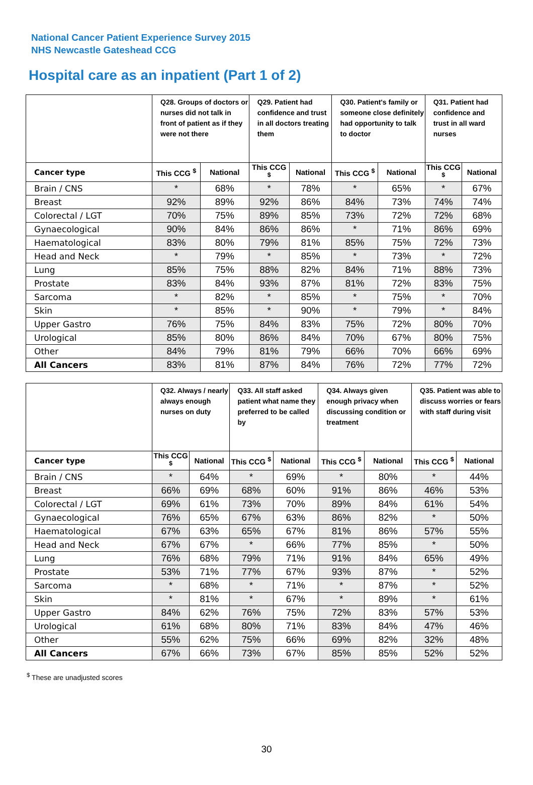National Cancer Patient Experience Survey 2015
NHS Newcastle Gateshead CCG
Hospital care as an inpatient (Part 1 of 2)
| | Q28. Groups of doctors or nurses did not talk in front of patient as if they were not there | | Q29. Patient had confidence and trust in all doctors treating them | | Q30. Patient's family or someone close definitely had opportunity to talk to doctor | | Q31. Patient had confidence and trust in all ward nurses | |
| --- | --- | --- | --- | --- | --- | --- | --- | --- |
| Cancer type | This CCG <sup>$</sup> | National | This CCG <sup>$</sup> | National | This CCG <sup>$</sup> | National | This CCG <sup>$</sup> | National |
| Brain / CNS | * | 68% | * | 78% | * | 65% | * | 67% |
| Breast | 92% | 89% | 92% | 86% | 84% | 73% | 74% | 74% |
| Colorectal / LGT | 70% | 75% | 89% | 85% | 73% | 72% | 72% | 68% |
| Gynaecological | 90% | 84% | 86% | 86% | * | 71% | 86% | 69% |
| Haematological | 83% | 80% | 79% | 81% | 85% | 75% | 72% | 73% |
| Head and Neck | * | 79% | * | 85% | * | 73% | * | 72% |
| Lung | 85% | 75% | 88% | 82% | 84% | 71% | 88% | 73% |
| Prostate | 83% | 84% | 93% | 87% | 81% | 72% | 83% | 75% |
| Sarcoma | * | 82% | * | 85% | * | 75% | * | 70% |
| Skin | * | 85% | * | 90% | * | 79% | * | 84% |
| Upper Gastro | 76% | 75% | 84% | 83% | 75% | 72% | 80% | 70% |
| Urological | 85% | 80% | 86% | 84% | 70% | 67% | 80% | 75% |
| Other | 84% | 79% | 81% | 79% | 66% | 70% | 66% | 69% |
| All Cancers | 83% | 81% | 87% | 84% | 76% | 72% | 77% | 72% |
| | Q32. Always / nearly always enough nurses on duty | | Q33. All staff asked patient what name they preferred to be called by | | Q34. Always given enough privacy when discussing condition or treatment | | Q35. Patient was able to discuss worries or fears with staff during visit | |
| --- | --- | --- | --- | --- | --- | --- | --- | --- |
| Cancer type | This CCG <sup>$</sup> | National | This CCG <sup>$</sup> | National | This CCG <sup>$</sup> | National | This CCG <sup>$</sup> | National |
| Brain / CNS | * | 64% | * | 69% | * | 80% | * | 44% |
| Breast | 66% | 69% | 68% | 60% | 91% | 86% | 46% | 53% |
| Colorectal / LGT | 69% | 61% | 73% | 70% | 89% | 84% | 61% | 54% |
| Gynaecological | 76% | 65% | 67% | 63% | 86% | 82% | * | 50% |
| Haematological | 67% | 63% | 65% | 67% | 81% | 86% | 57% | 55% |
| Head and Neck | 67% | 67% | * | 66% | 77% | 85% | * | 50% |
| Lung | 76% | 68% | 79% | 71% | 91% | 84% | 65% | 49% |
| Prostate | 53% | 71% | 77% | 67% | 93% | 87% | * | 52% |
| Sarcoma | * | 68% | * | 71% | * | 87% | * | 52% |
| Skin | * | 81% | * | 67% | * | 89% | * | 61% |
| Upper Gastro | 84% | 62% | 76% | 75% | 72% | 83% | 57% | 53% |
| Urological | 61% | 68% | 80% | 71% | 83% | 84% | 47% | 46% |
| Other | 55% | 62% | 75% | 66% | 69% | 82% | 32% | 48% |
| All Cancers | 67% | 66% | 73% | 67% | 85% | 85% | 52% | 52% |
<sup>$</sup> These are unadjusted scores
30